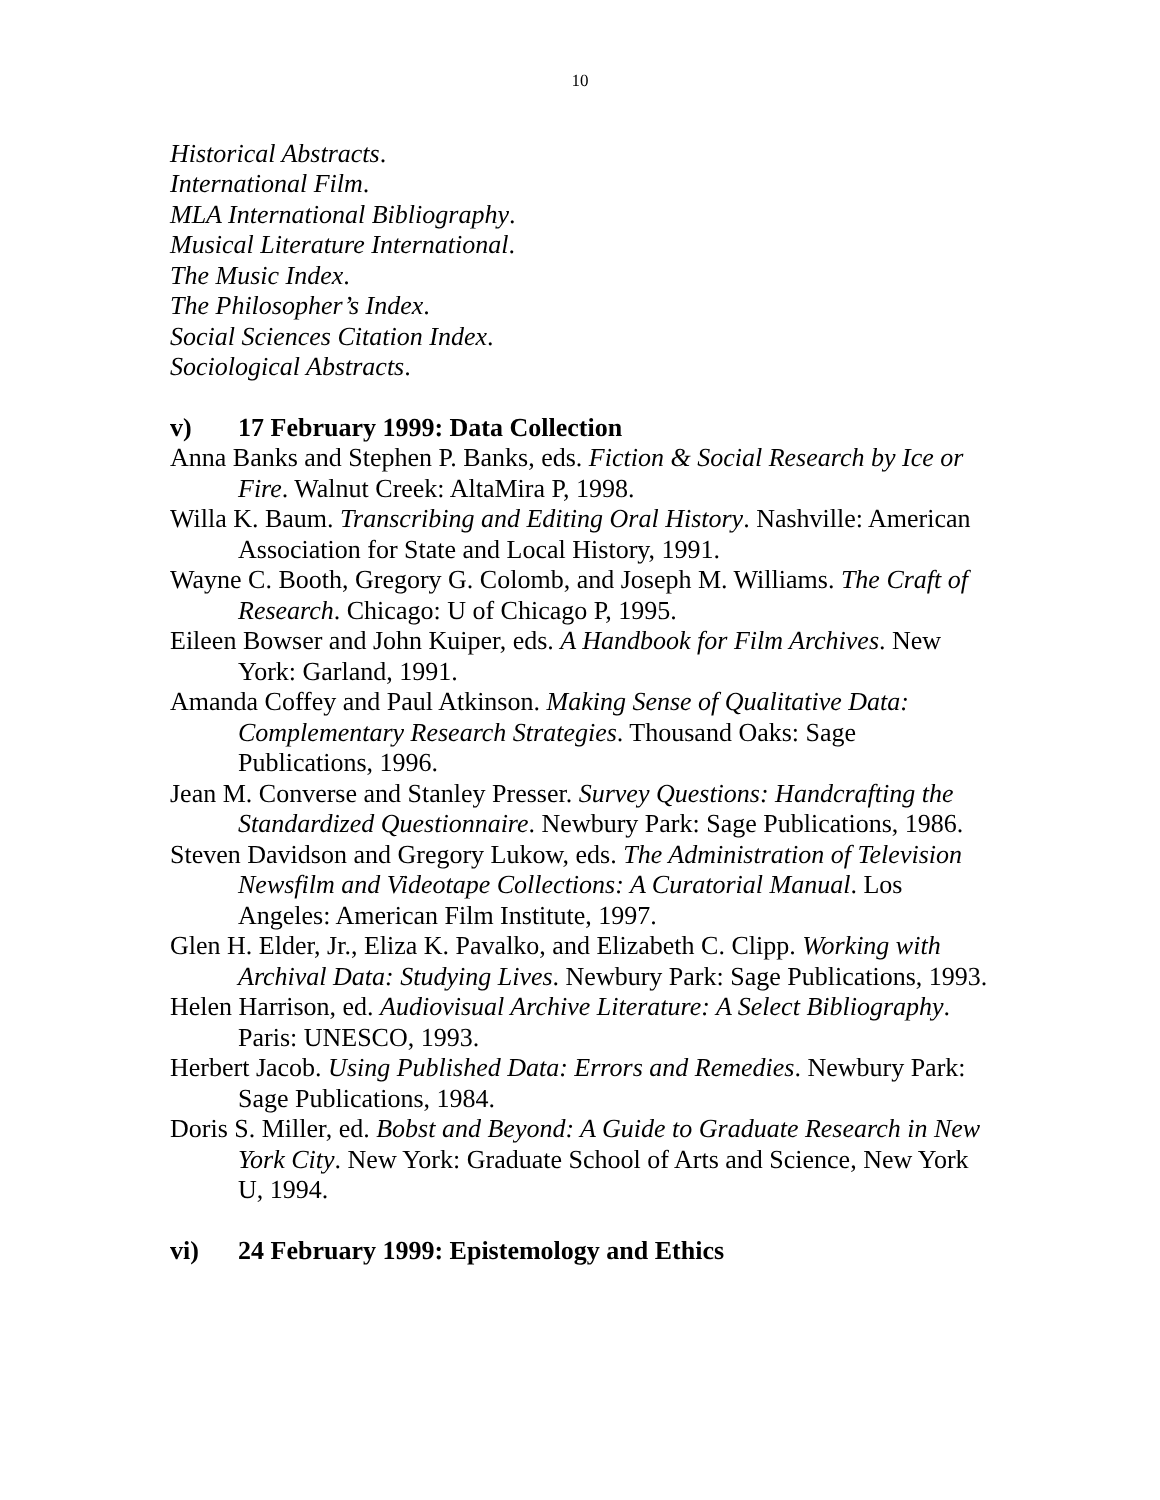10
Historical Abstracts.
International Film.
MLA International Bibliography.
Musical Literature International.
The Music Index.
The Philosopher’s Index.
Social Sciences Citation Index.
Sociological Abstracts.
v) 17 February 1999: Data Collection
Anna Banks and Stephen P. Banks, eds. Fiction & Social Research by Ice or Fire. Walnut Creek: AltaMira P, 1998.
Willa K. Baum. Transcribing and Editing Oral History. Nashville: American Association for State and Local History, 1991.
Wayne C. Booth, Gregory G. Colomb, and Joseph M. Williams. The Craft of Research. Chicago: U of Chicago P, 1995.
Eileen Bowser and John Kuiper, eds. A Handbook for Film Archives. New York: Garland, 1991.
Amanda Coffey and Paul Atkinson. Making Sense of Qualitative Data: Complementary Research Strategies. Thousand Oaks: Sage Publications, 1996.
Jean M. Converse and Stanley Presser. Survey Questions: Handcrafting the Standardized Questionnaire. Newbury Park: Sage Publications, 1986.
Steven Davidson and Gregory Lukow, eds. The Administration of Television Newsfilm and Videotape Collections: A Curatorial Manual. Los Angeles: American Film Institute, 1997.
Glen H. Elder, Jr., Eliza K. Pavalko, and Elizabeth C. Clipp. Working with Archival Data: Studying Lives. Newbury Park: Sage Publications, 1993.
Helen Harrison, ed. Audiovisual Archive Literature: A Select Bibliography. Paris: UNESCO, 1993.
Herbert Jacob. Using Published Data: Errors and Remedies. Newbury Park: Sage Publications, 1984.
Doris S. Miller, ed. Bobst and Beyond: A Guide to Graduate Research in New York City. New York: Graduate School of Arts and Science, New York U, 1994.
vi) 24 February 1999: Epistemology and Ethics